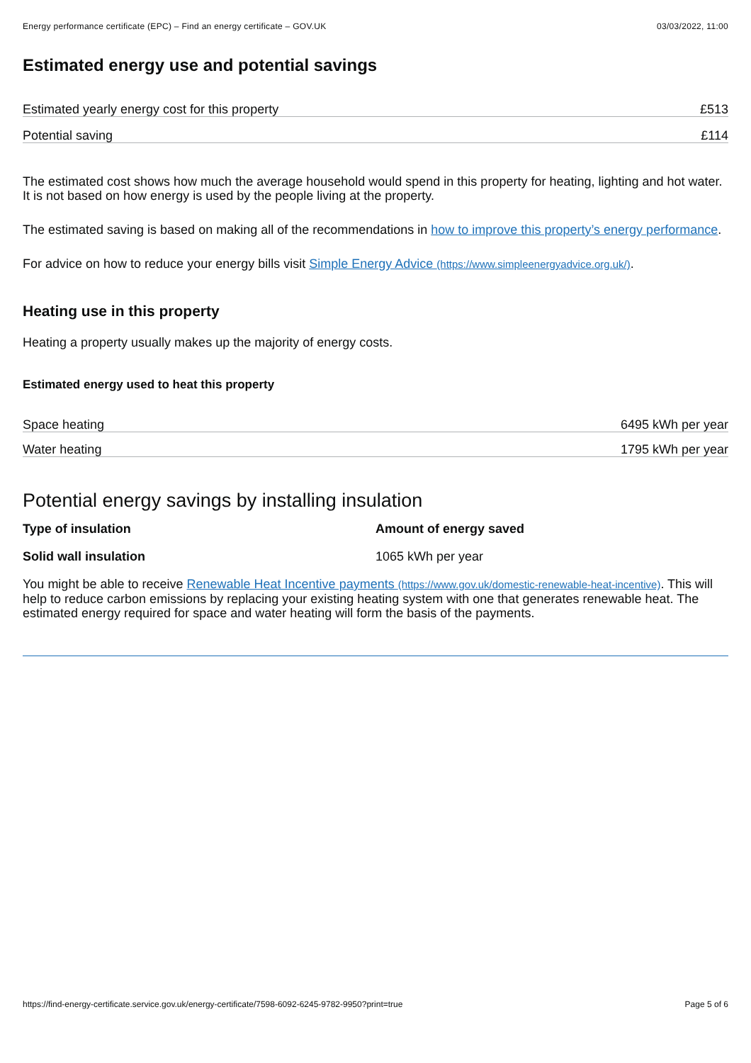Energy performance certificate (EPC) – Find an energy certificate – GOV.UK 03/03/2022, 11:00
Estimated energy use and potential savings
| Estimated yearly energy cost for this property | £513 |
| Potential saving | £114 |
The estimated cost shows how much the average household would spend in this property for heating, lighting and hot water. It is not based on how energy is used by the people living at the property.
The estimated saving is based on making all of the recommendations in how to improve this property’s energy performance.
For advice on how to reduce your energy bills visit Simple Energy Advice (https://www.simpleenergyadvice.org.uk/).
Heating use in this property
Heating a property usually makes up the majority of energy costs.
Estimated energy used to heat this property
| Space heating | 6495 kWh per year |
| Water heating | 1795 kWh per year |
Potential energy savings by installing insulation
| Type of insulation | Amount of energy saved |
| --- | --- |
| Solid wall insulation | 1065 kWh per year |
You might be able to receive Renewable Heat Incentive payments (https://www.gov.uk/domestic-renewable-heat-incentive). This will help to reduce carbon emissions by replacing your existing heating system with one that generates renewable heat. The estimated energy required for space and water heating will form the basis of the payments.
https://find-energy-certificate.service.gov.uk/energy-certificate/7598-6092-6245-9782-9950?print=true Page 5 of 6